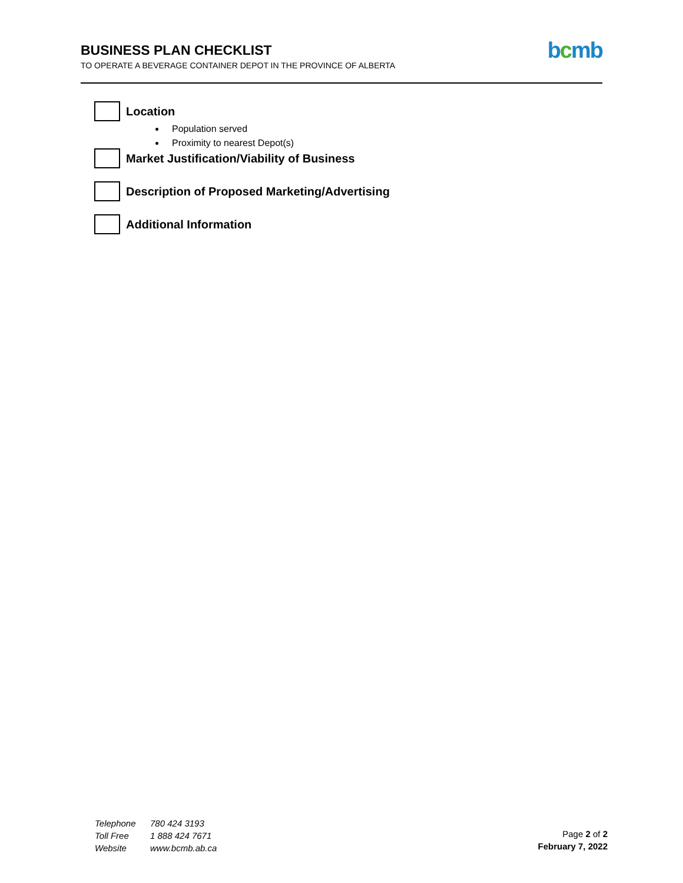BUSINESS PLAN CHECKLIST
TO OPERATE A BEVERAGE CONTAINER DEPOT IN THE PROVINCE OF ALBERTA
bcmb
Location
Population served
Proximity to nearest Depot(s)
Market Justification/Viability of Business
Description of Proposed Marketing/Advertising
Additional Information
Telephone 780 424 3193
Toll Free 1 888 424 7671
Website www.bcmb.ab.ca
Page 2 of 2
February 7, 2022